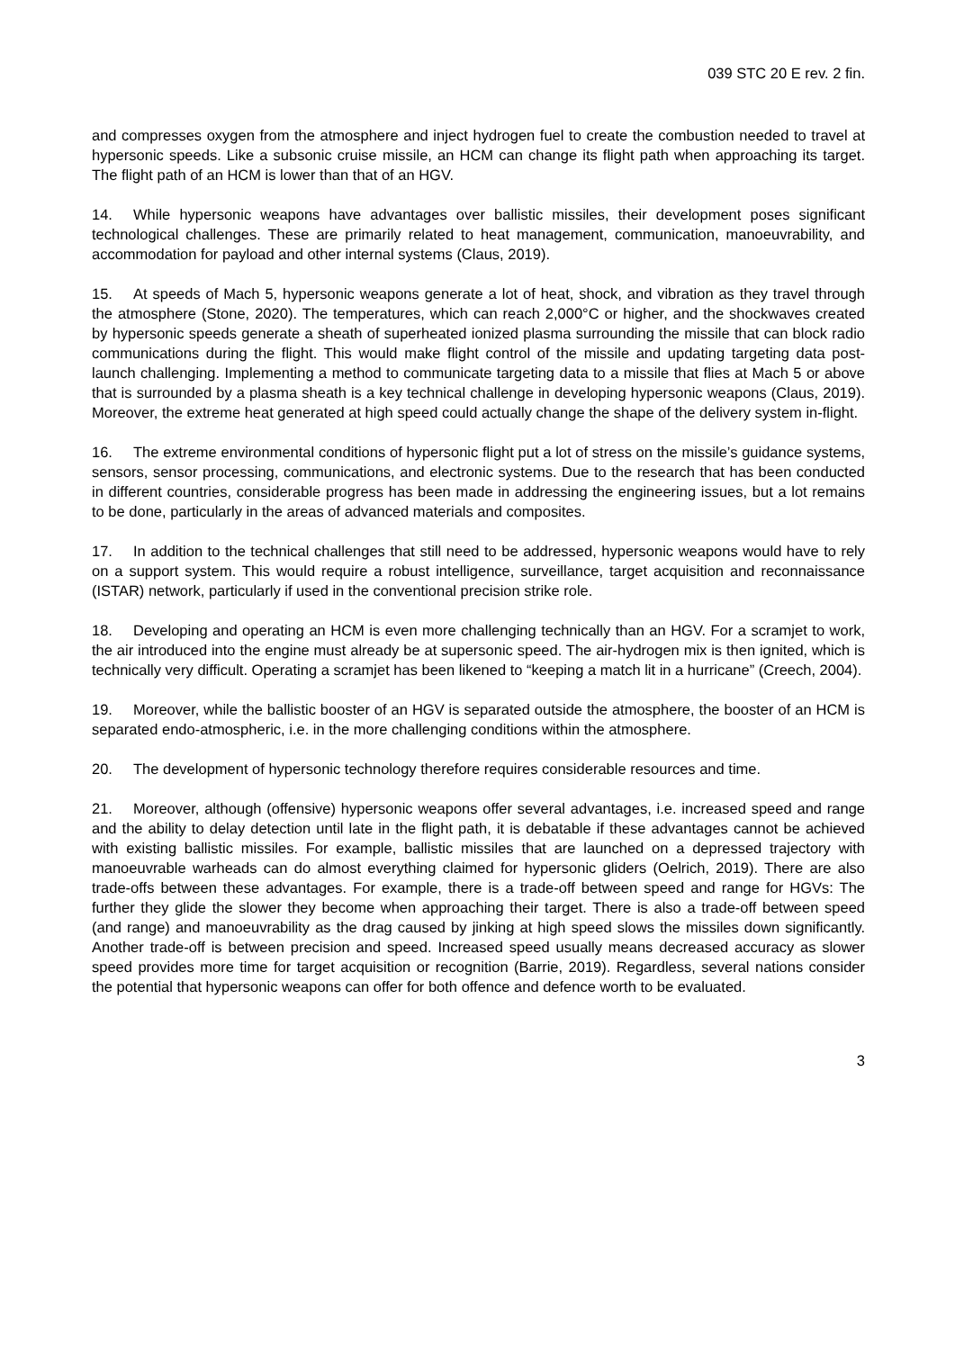039 STC 20 E rev. 2 fin.
and compresses oxygen from the atmosphere and inject hydrogen fuel to create the combustion needed to travel at hypersonic speeds. Like a subsonic cruise missile, an HCM can change its flight path when approaching its target. The flight path of an HCM is lower than that of an HGV.
14. While hypersonic weapons have advantages over ballistic missiles, their development poses significant technological challenges. These are primarily related to heat management, communication, manoeuvrability, and accommodation for payload and other internal systems (Claus, 2019).
15. At speeds of Mach 5, hypersonic weapons generate a lot of heat, shock, and vibration as they travel through the atmosphere (Stone, 2020). The temperatures, which can reach 2,000°C or higher, and the shockwaves created by hypersonic speeds generate a sheath of superheated ionized plasma surrounding the missile that can block radio communications during the flight. This would make flight control of the missile and updating targeting data post-launch challenging. Implementing a method to communicate targeting data to a missile that flies at Mach 5 or above that is surrounded by a plasma sheath is a key technical challenge in developing hypersonic weapons (Claus, 2019). Moreover, the extreme heat generated at high speed could actually change the shape of the delivery system in-flight.
16. The extreme environmental conditions of hypersonic flight put a lot of stress on the missile’s guidance systems, sensors, sensor processing, communications, and electronic systems. Due to the research that has been conducted in different countries, considerable progress has been made in addressing the engineering issues, but a lot remains to be done, particularly in the areas of advanced materials and composites.
17. In addition to the technical challenges that still need to be addressed, hypersonic weapons would have to rely on a support system. This would require a robust intelligence, surveillance, target acquisition and reconnaissance (ISTAR) network, particularly if used in the conventional precision strike role.
18. Developing and operating an HCM is even more challenging technically than an HGV. For a scramjet to work, the air introduced into the engine must already be at supersonic speed. The air-hydrogen mix is then ignited, which is technically very difficult. Operating a scramjet has been likened to “keeping a match lit in a hurricane” (Creech, 2004).
19. Moreover, while the ballistic booster of an HGV is separated outside the atmosphere, the booster of an HCM is separated endo-atmospheric, i.e. in the more challenging conditions within the atmosphere.
20. The development of hypersonic technology therefore requires considerable resources and time.
21. Moreover, although (offensive) hypersonic weapons offer several advantages, i.e. increased speed and range and the ability to delay detection until late in the flight path, it is debatable if these advantages cannot be achieved with existing ballistic missiles. For example, ballistic missiles that are launched on a depressed trajectory with manoeuvrable warheads can do almost everything claimed for hypersonic gliders (Oelrich, 2019). There are also trade-offs between these advantages. For example, there is a trade-off between speed and range for HGVs: The further they glide the slower they become when approaching their target. There is also a trade-off between speed (and range) and manoeuvrability as the drag caused by jinking at high speed slows the missiles down significantly. Another trade-off is between precision and speed. Increased speed usually means decreased accuracy as slower speed provides more time for target acquisition or recognition (Barrie, 2019). Regardless, several nations consider the potential that hypersonic weapons can offer for both offence and defence worth to be evaluated.
3